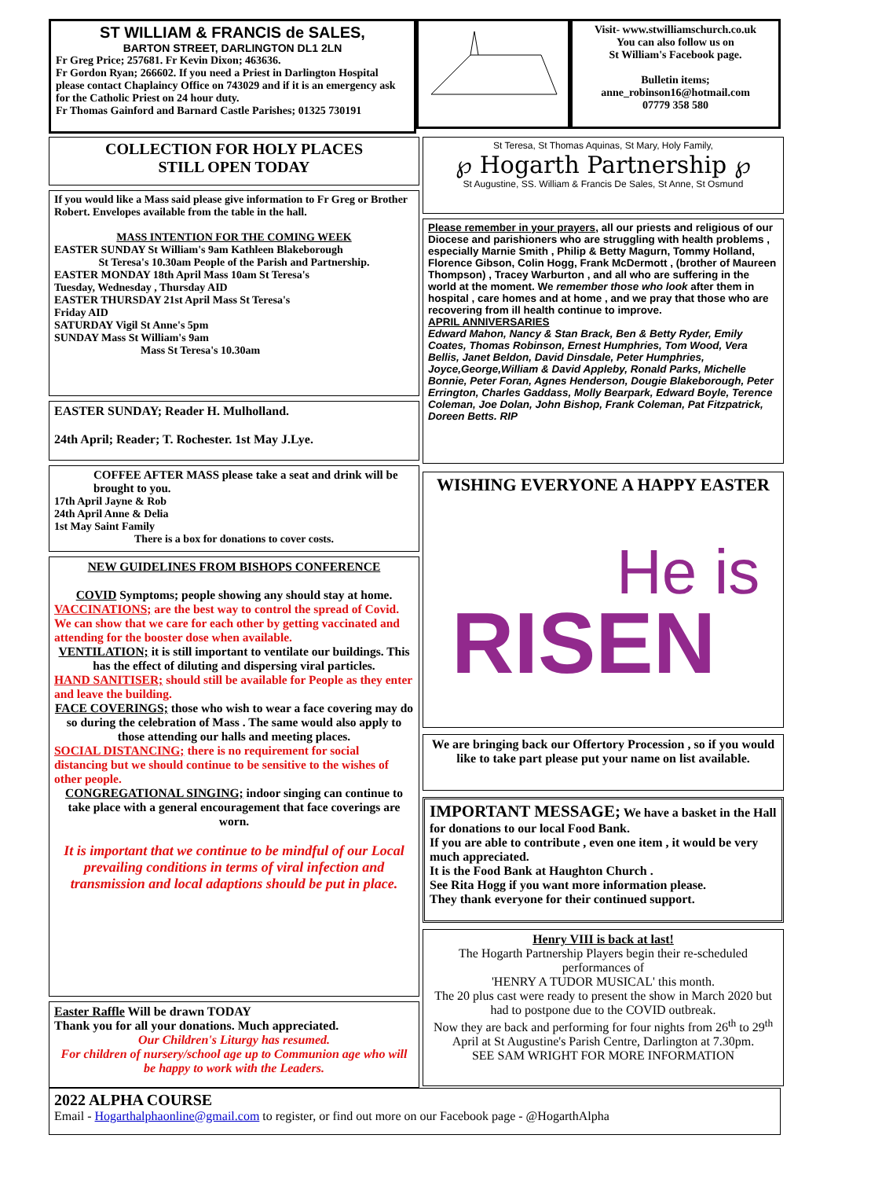ST WILLIAM & FRANCIS de SALES,
BARTON STREET, DARLINGTON DL1 2LN
Fr Greg Price; 257681. Fr Kevin Dixon; 463636.
Fr Gordon Ryan; 266602. If you need a Priest in Darlington Hospital please contact Chaplaincy Office on 743029 and if it is an emergency ask for the Catholic Priest on 24 hour duty.
Fr Thomas Gainford and Barnard Castle Parishes; 01325 730191
Visit- www.stwilliamschurch.co.uk
You can also follow us on
St William's Facebook page.
Bulletin items;
anne_robinson16@hotmail.com
07779 358 580
COLLECTION FOR HOLY PLACES
STILL OPEN TODAY
If you would like a Mass said please give information to Fr Greg or Brother Robert. Envelopes available from the table in the hall.
MASS INTENTION FOR THE COMING WEEK
EASTER SUNDAY St William's 9am Kathleen Blakeborough
St Teresa's 10.30am People of the Parish and Partnership.
EASTER MONDAY 18th April Mass 10am St Teresa's
Tuesday, Wednesday , Thursday AID
EASTER THURSDAY 21st April Mass St Teresa's
Friday AID
SATURDAY Vigil St Anne's 5pm
SUNDAY Mass St William's 9am
Mass St Teresa's 10.30am
EASTER SUNDAY; Reader H. Mulholland.
24th April; Reader; T. Rochester. 1st May J.Lye.
COFFEE AFTER MASS please take a seat and drink will be brought to you.
17th April Jayne & Rob
24th April Anne & Delia
1st May Saint Family
There is a box for donations to cover costs.
NEW GUIDELINES FROM BISHOPS CONFERENCE
COVID Symptoms; people showing any should stay at home.
VACCINATIONS; are the best way to control the spread of Covid. We can show that we care for each other by getting vaccinated and attending for the booster dose when available.
VENTILATION; it is still important to ventilate our buildings. This has the effect of diluting and dispersing viral particles.
HAND SANITISER; should still be available for People as they enter and leave the building.
FACE COVERINGS; those who wish to wear a face covering may do so during the celebration of Mass . The same would also apply to those attending our halls and meeting places.
SOCIAL DISTANCING; there is no requirement for social distancing but we should continue to be sensitive to the wishes of other people.
CONGREGATIONAL SINGING; indoor singing can continue to take place with a general encouragement that face coverings are worn.
It is important that we continue to be mindful of our Local prevailing conditions in terms of viral infection and transmission and local adaptions should be put in place.
Easter Raffle Will be drawn TODAY
Thank you for all your donations. Much appreciated.
Our Children's Liturgy has resumed.
For children of nursery/school age up to Communion age who will be happy to work with the Leaders.
St Teresa, St Thomas Aquinas, St Mary, Holy Family,
℘ Hogarth Partnership ℘
St Augustine, SS. William & Francis De Sales, St Anne, St Osmund
Please remember in your prayers, all our priests and religious of our Diocese and parishioners who are struggling with health problems , especially Marnie Smith , Philip & Betty Magurn, Tommy Holland, Florence Gibson, Colin Hogg, Frank McDermott , (brother of Maureen Thompson) , Tracey Warburton , and all who are suffering in the world at the moment. We remember those who look after them in hospital , care homes and at home , and we pray that those who are recovering from ill health continue to improve.
APRIL ANNIVERSARIES
Edward Mahon, Nancy & Stan Brack, Ben & Betty Ryder, Emily Coates, Thomas Robinson, Ernest Humphries, Tom Wood, Vera Bellis, Janet Beldon, David Dinsdale, Peter Humphries, Joyce,George,William & David Appleby, Ronald Parks, Michelle Bonnie, Peter Foran, Agnes Henderson, Dougie Blakeborough, Peter Errington, Charles Gaddass, Molly Bearpark, Edward Boyle, Terence Coleman, Joe Dolan, John Bishop, Frank Coleman, Pat Fitzpatrick, Doreen Betts. RIP
WISHING EVERYONE A HAPPY EASTER
He is
RISEN
We are bringing back our Offertory Procession , so if you would like to take part please put your name on list available.
IMPORTANT MESSAGE; We have a basket in the Hall for donations to our local Food Bank.
If you are able to contribute , even one item , it would be very much appreciated.
It is the Food Bank at Haughton Church .
See Rita Hogg if you want more information please.
They thank everyone for their continued support.
Henry VIII is back at last!
The Hogarth Partnership Players begin their re-scheduled performances of
'HENRY A TUDOR MUSICAL' this month.
The 20 plus cast were ready to present the show in March 2020 but had to postpone due to the COVID outbreak.
Now they are back and performing for four nights from 26<sup>th</sup> to 29<sup>th</sup> April at St Augustine's Parish Centre, Darlington at 7.30pm.
SEE SAM WRIGHT FOR MORE INFORMATION
2022 ALPHA COURSE
Email - Hogarthalphaonline@gmail.com to register, or find out more on our Facebook page - @HogarthAlpha